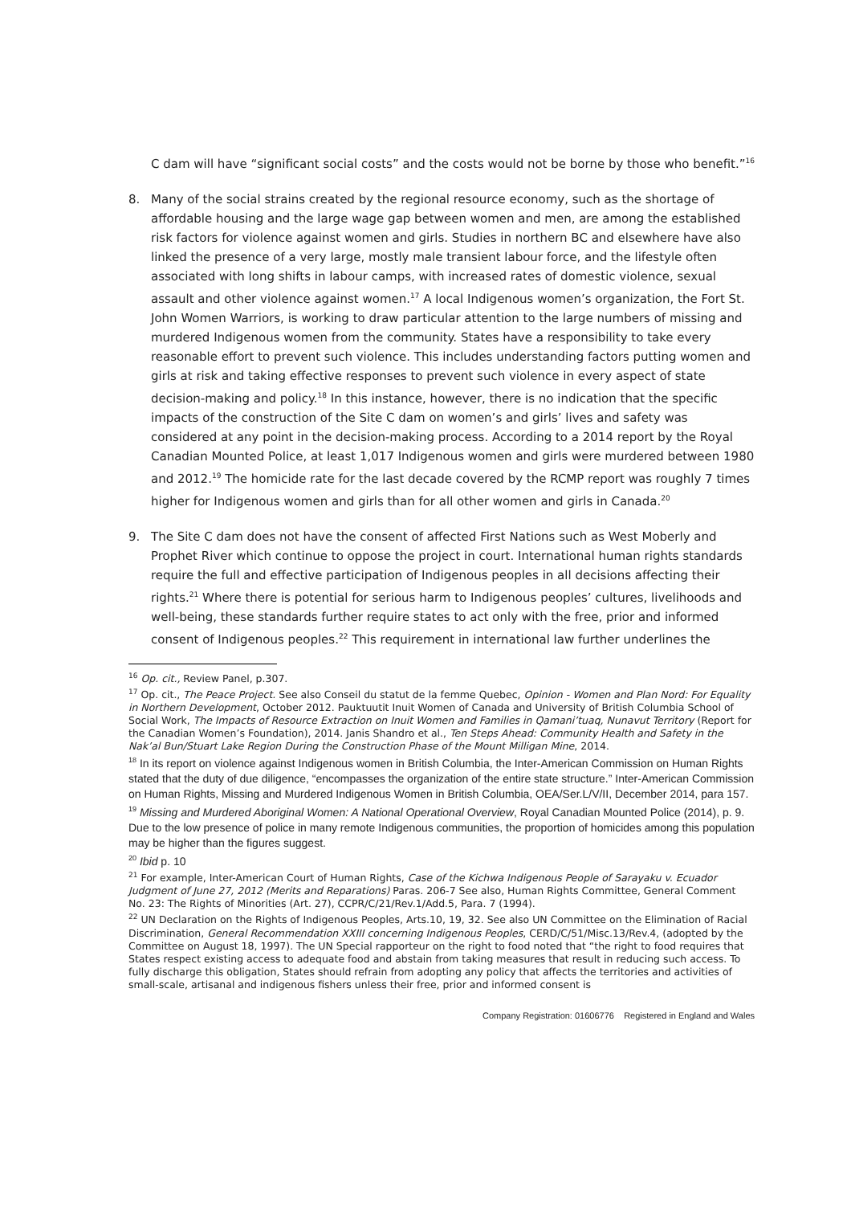C dam will have “significant social costs” and the costs would not be borne by those who benefit.”<sup>16</sup>
8. Many of the social strains created by the regional resource economy, such as the shortage of affordable housing and the large wage gap between women and men, are among the established risk factors for violence against women and girls. Studies in northern BC and elsewhere have also linked the presence of a very large, mostly male transient labour force, and the lifestyle often associated with long shifts in labour camps, with increased rates of domestic violence, sexual assault and other violence against women.<sup>17</sup> A local Indigenous women’s organization, the Fort St. John Women Warriors, is working to draw particular attention to the large numbers of missing and murdered Indigenous women from the community. States have a responsibility to take every reasonable effort to prevent such violence. This includes understanding factors putting women and girls at risk and taking effective responses to prevent such violence in every aspect of state decision-making and policy.<sup>18</sup> In this instance, however, there is no indication that the specific impacts of the construction of the Site C dam on women’s and girls’ lives and safety was considered at any point in the decision-making process. According to a 2014 report by the Royal Canadian Mounted Police, at least 1,017 Indigenous women and girls were murdered between 1980 and 2012.<sup>19</sup> The homicide rate for the last decade covered by the RCMP report was roughly 7 times higher for Indigenous women and girls than for all other women and girls in Canada.<sup>20</sup>
9. The Site C dam does not have the consent of affected First Nations such as West Moberly and Prophet River which continue to oppose the project in court. International human rights standards require the full and effective participation of Indigenous peoples in all decisions affecting their rights.<sup>21</sup> Where there is potential for serious harm to Indigenous peoples’ cultures, livelihoods and well-being, these standards further require states to act only with the free, prior and informed consent of Indigenous peoples.<sup>22</sup> This requirement in international law further underlines the
<sup>16</sup> Op. cit., Review Panel, p.307.
<sup>17</sup> Op. cit., The Peace Project. See also Conseil du statut de la femme Quebec, Opinion - Women and Plan Nord: For Equality in Northern Development, October 2012. Pauktuutit Inuit Women of Canada and University of British Columbia School of Social Work, The Impacts of Resource Extraction on Inuit Women and Families in Qamani’tuaq, Nunavut Territory (Report for the Canadian Women’s Foundation), 2014. Janis Shandro et al., Ten Steps Ahead: Community Health and Safety in the Nak’al Bun/Stuart Lake Region During the Construction Phase of the Mount Milligan Mine, 2014.
<sup>18</sup> In its report on violence against Indigenous women in British Columbia, the Inter-American Commission on Human Rights stated that the duty of due diligence, “encompasses the organization of the entire state structure.” Inter-American Commission on Human Rights, Missing and Murdered Indigenous Women in British Columbia, OEA/Ser.L/V/II, December 2014, para 157.
<sup>19</sup> Missing and Murdered Aboriginal Women: A National Operational Overview, Royal Canadian Mounted Police (2014), p. 9. Due to the low presence of police in many remote Indigenous communities, the proportion of homicides among this population may be higher than the figures suggest.
<sup>20</sup> Ibid p. 10
<sup>21</sup> For example, Inter-American Court of Human Rights, Case of the Kichwa Indigenous People of Sarayaku v. Ecuador Judgment of June 27, 2012 (Merits and Reparations) Paras. 206-7 See also, Human Rights Committee, General Comment No. 23: The Rights of Minorities (Art. 27), CCPR/C/21/Rev.1/Add.5, Para. 7 (1994).
<sup>22</sup> UN Declaration on the Rights of Indigenous Peoples, Arts.10, 19, 32. See also UN Committee on the Elimination of Racial Discrimination, General Recommendation XXIII concerning Indigenous Peoples, CERD/C/51/Misc.13/Rev.4, (adopted by the Committee on August 18, 1997). The UN Special rapporteur on the right to food noted that “the right to food requires that States respect existing access to adequate food and abstain from taking measures that result in reducing such access. To fully discharge this obligation, States should refrain from adopting any policy that affects the territories and activities of small-scale, artisanal and indigenous fishers unless their free, prior and informed consent is
Company Registration: 01606776 Registered in England and Wales